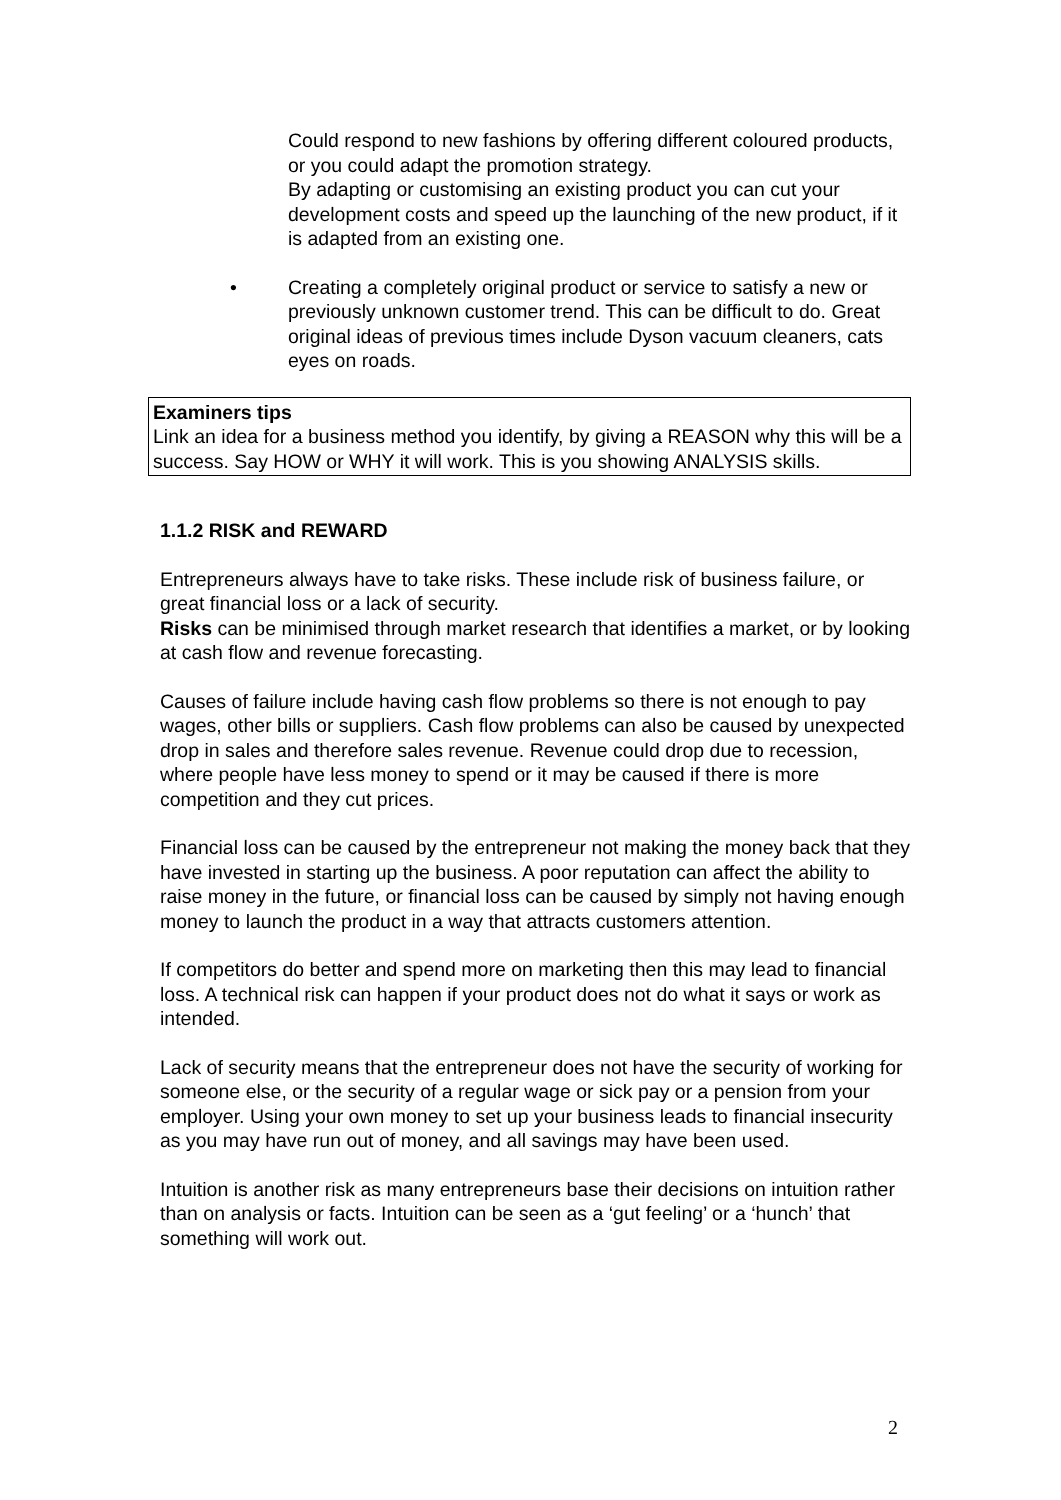Could respond to new fashions by offering different coloured products, or you could adapt the promotion strategy.
By adapting or customising an existing product you can cut your development costs and speed up the launching of the new product, if it is adapted from an existing one.
• Creating a completely original product or service to satisfy a new or previously unknown customer trend. This can be difficult to do. Great original ideas of previous times include Dyson vacuum cleaners, cats eyes on roads.
Examiners tips
Link an idea for a business method you identify, by giving a REASON why this will be a success. Say HOW or WHY it will work. This is you showing ANALYSIS skills.
1.1.2 RISK and REWARD
Entrepreneurs always have to take risks. These include risk of business failure, or great financial loss or a lack of security.
Risks can be minimised through market research that identifies a market, or by looking at cash flow and revenue forecasting.
Causes of failure include having cash flow problems so there is not enough to pay wages, other bills or suppliers. Cash flow problems can also be caused by unexpected drop in sales and therefore sales revenue. Revenue could drop due to recession, where people have less money to spend or it may be caused if there is more competition and they cut prices.
Financial loss can be caused by the entrepreneur not making the money back that they have invested in starting up the business. A poor reputation can affect the ability to raise money in the future, or financial loss can be caused by simply not having enough money to launch the product in a way that attracts customers attention.
If competitors do better and spend more on marketing then this may lead to financial loss. A technical risk can happen if your product does not do what it says or work as intended.
Lack of security means that the entrepreneur does not have the security of working for someone else, or the security of a regular wage or sick pay or a pension from your employer. Using your own money to set up your business leads to financial insecurity as you may have run out of money, and all savings may have been used.
Intuition is another risk as many entrepreneurs base their decisions on intuition rather than on analysis or facts. Intuition can be seen as a ‘gut feeling’ or a ‘hunch’ that something will work out.
2